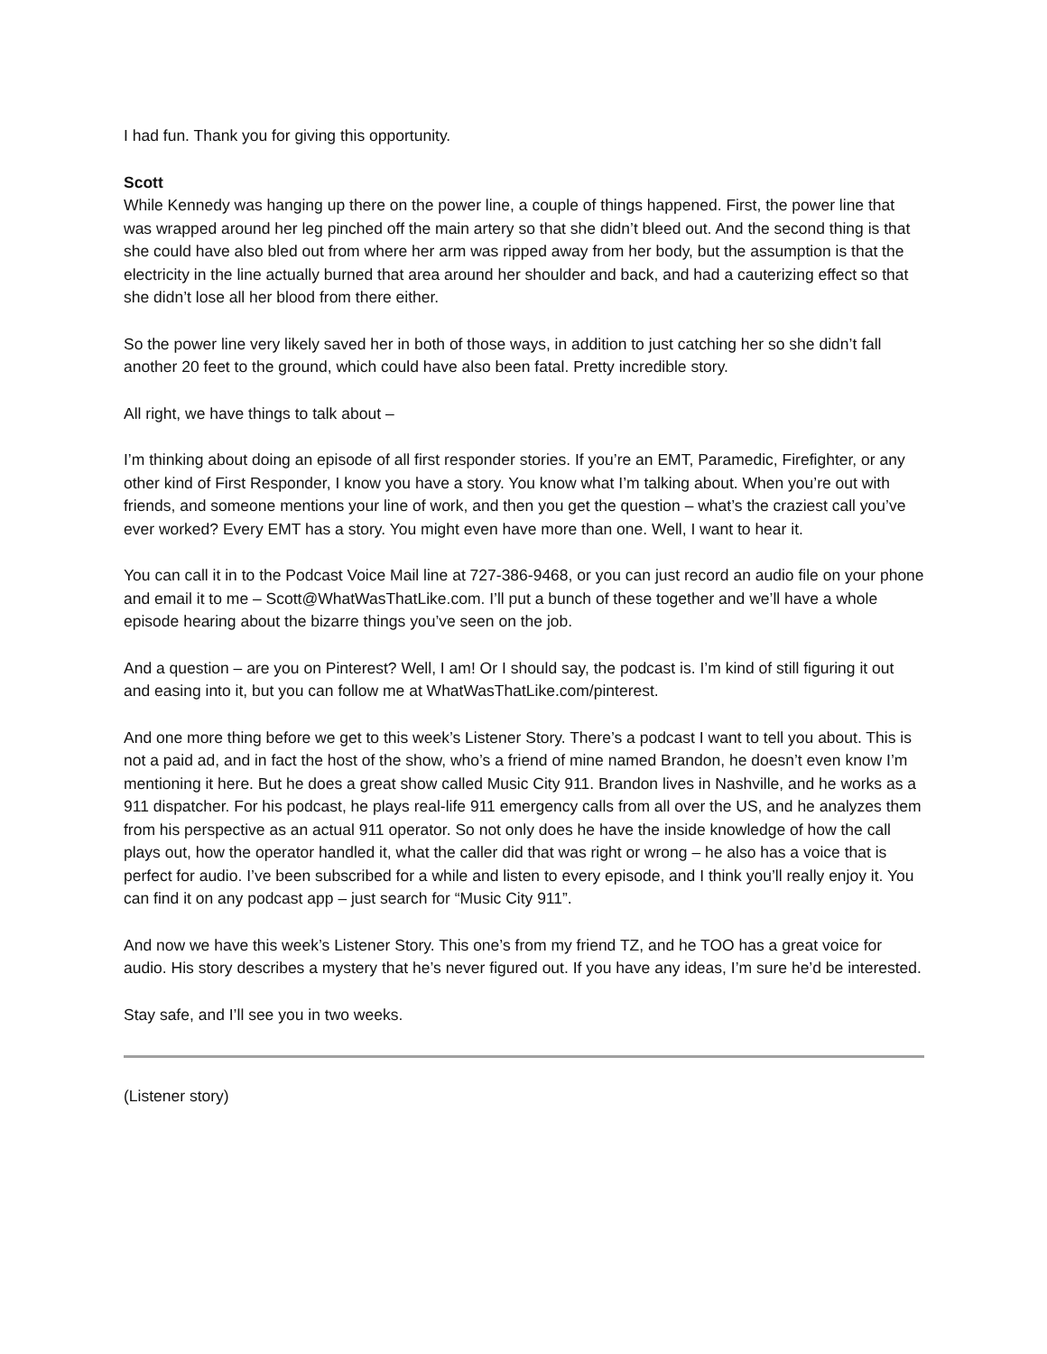I had fun. Thank you for giving this opportunity.
Scott
While Kennedy was hanging up there on the power line, a couple of things happened. First, the power line that was wrapped around her leg pinched off the main artery so that she didn’t bleed out. And the second thing is that she could have also bled out from where her arm was ripped away from her body, but the assumption is that the electricity in the line actually burned that area around her shoulder and back, and had a cauterizing effect so that she didn’t lose all her blood from there either.
So the power line very likely saved her in both of those ways, in addition to just catching her so she didn’t fall another 20 feet to the ground, which could have also been fatal. Pretty incredible story.
All right, we have things to talk about –
I’m thinking about doing an episode of all first responder stories. If you’re an EMT, Paramedic, Firefighter, or any other kind of First Responder, I know you have a story. You know what I’m talking about. When you’re out with friends, and someone mentions your line of work, and then you get the question – what’s the craziest call you’ve ever worked? Every EMT has a story. You might even have more than one. Well, I want to hear it.
You can call it in to the Podcast Voice Mail line at 727-386-9468, or you can just record an audio file on your phone and email it to me – Scott@WhatWasThatLike.com. I’ll put a bunch of these together and we’ll have a whole episode hearing about the bizarre things you’ve seen on the job.
And a question – are you on Pinterest? Well, I am! Or I should say, the podcast is. I’m kind of still figuring it out and easing into it, but you can follow me at WhatWasThatLike.com/pinterest.
And one more thing before we get to this week’s Listener Story. There’s a podcast I want to tell you about. This is not a paid ad, and in fact the host of the show, who’s a friend of mine named Brandon, he doesn’t even know I’m mentioning it here. But he does a great show called Music City 911. Brandon lives in Nashville, and he works as a 911 dispatcher. For his podcast, he plays real-life 911 emergency calls from all over the US, and he analyzes them from his perspective as an actual 911 operator. So not only does he have the inside knowledge of how the call plays out, how the operator handled it, what the caller did that was right or wrong – he also has a voice that is perfect for audio. I’ve been subscribed for a while and listen to every episode, and I think you’ll really enjoy it. You can find it on any podcast app – just search for “Music City 911”.
And now we have this week’s Listener Story. This one’s from my friend TZ, and he TOO has a great voice for audio. His story describes a mystery that he’s never figured out. If you have any ideas, I’m sure he’d be interested.
Stay safe, and I’ll see you in two weeks.
(Listener story)